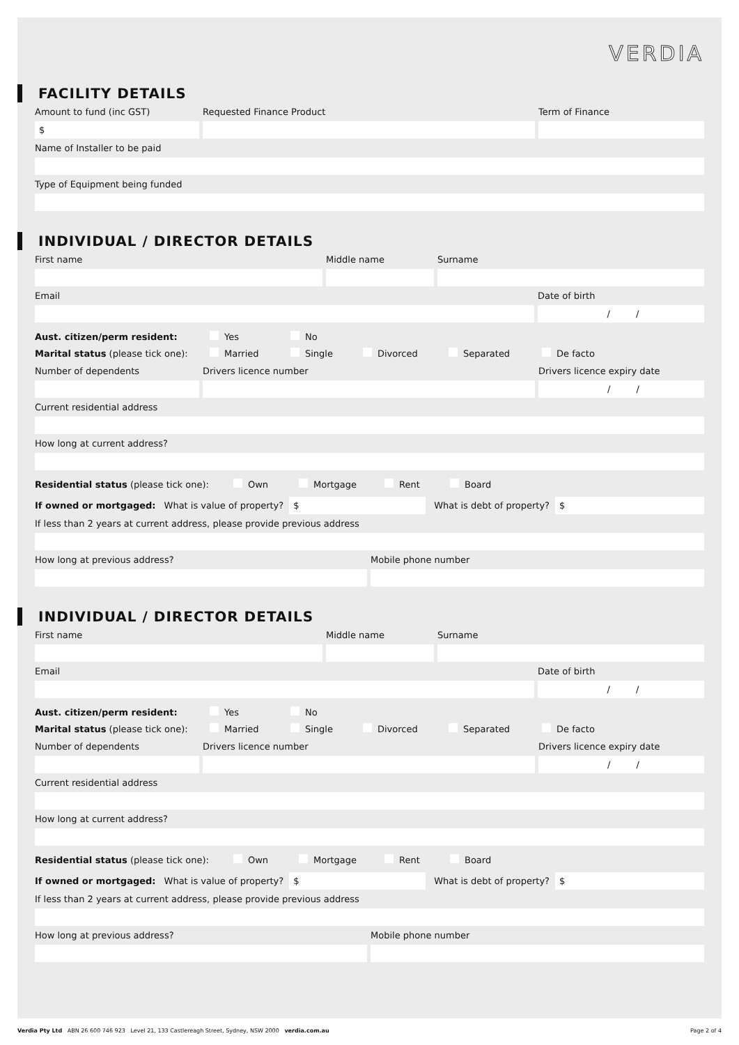VERDIA
FACILITY DETAILS
Amount to fund (inc GST)
$
Requested Finance Product Term of Finance
Name of Installer to be paid
Type of Equipment being funded
INDIVIDUAL / DIRECTOR DETAILS
First name Middle name Surname
Email Date of birth
/ /
Aust. citizen/perm resident: Yes No
Marital status (please tick one): Married Single Divorced Separated De facto
Number of dependents Drivers licence number Drivers licence expiry date
/ /
Current residential address
How long at current address?
Residential status (please tick one): Own Mortgage Rent Board
If owned or mortgaged: What is value of property? $ What is debt of property? $
If less than 2 years at current address, please provide previous address
How long at previous address? Mobile phone number
INDIVIDUAL / DIRECTOR DETAILS
First name Middle name Surname
Email Date of birth
/ /
Aust. citizen/perm resident: Yes No
Marital status (please tick one): Married Single Divorced Separated De facto
Number of dependents Drivers licence number Drivers licence expiry date
/ /
Current residential address
How long at current address?
Residential status (please tick one): Own Mortgage Rent Board
If owned or mortgaged: What is value of property? $ What is debt of property? $
If less than 2 years at current address, please provide previous address
How long at previous address? Mobile phone number
Verdia Pty Ltd ABN 26 600 746 923 Level 21, 133 Castlereagh Street, Sydney, NSW 2000 verdia.com.au Page 2 of 4